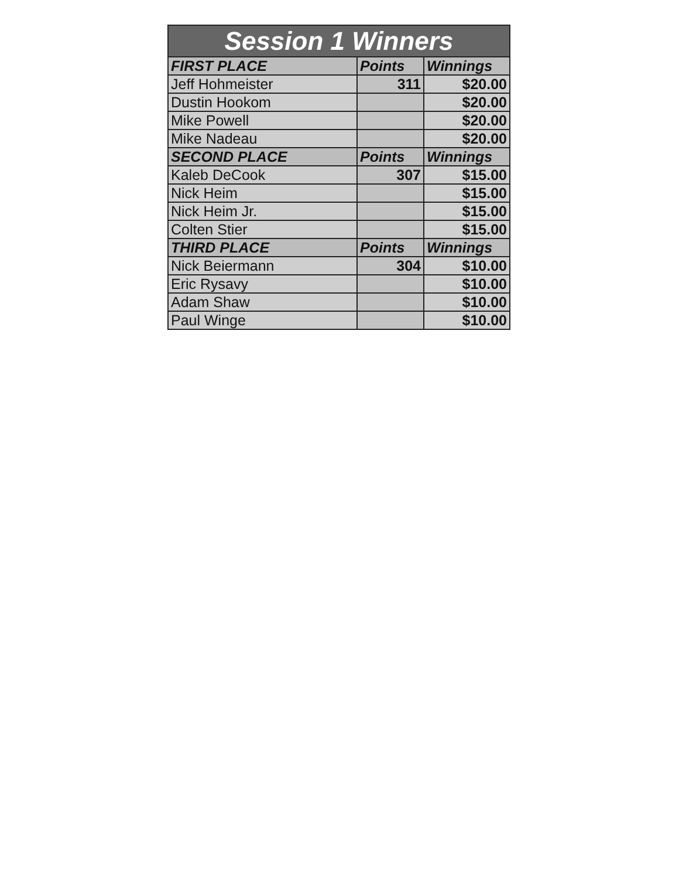| Session 1 Winners | | |
| --- | --- | --- |
| FIRST PLACE | Points | Winnings |
| Jeff Hohmeister | 311 | $20.00 |
| Dustin Hookom | | $20.00 |
| Mike Powell | | $20.00 |
| Mike Nadeau | | $20.00 |
| SECOND PLACE | Points | Winnings |
| Kaleb DeCook | 307 | $15.00 |
| Nick Heim | | $15.00 |
| Nick Heim Jr. | | $15.00 |
| Colten Stier | | $15.00 |
| THIRD PLACE | Points | Winnings |
| Nick Beiermann | 304 | $10.00 |
| Eric Rysavy | | $10.00 |
| Adam Shaw | | $10.00 |
| Paul Winge | | $10.00 |